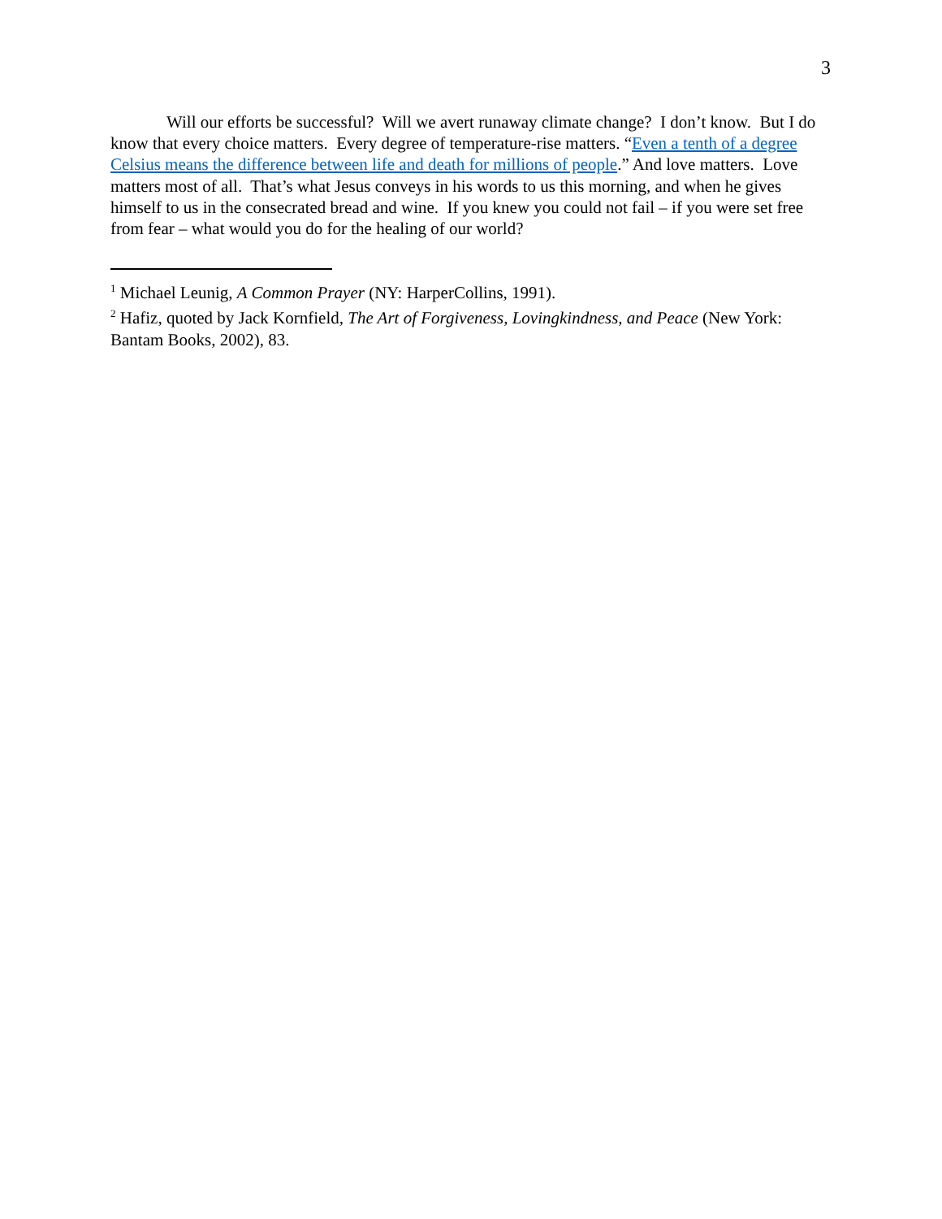3
Will our efforts be successful? Will we avert runaway climate change? I don’t know. But I do know that every choice matters. Every degree of temperature-rise matters. “Even a tenth of a degree Celsius means the difference between life and death for millions of people.” And love matters. Love matters most of all. That’s what Jesus conveys in his words to us this morning, and when he gives himself to us in the consecrated bread and wine. If you knew you could not fail – if you were set free from fear – what would you do for the healing of our world?
<sup>1</sup> Michael Leunig, A Common Prayer (NY: HarperCollins, 1991).
<sup>2</sup> Hafiz, quoted by Jack Kornfield, The Art of Forgiveness, Lovingkindness, and Peace (New York: Bantam Books, 2002), 83.